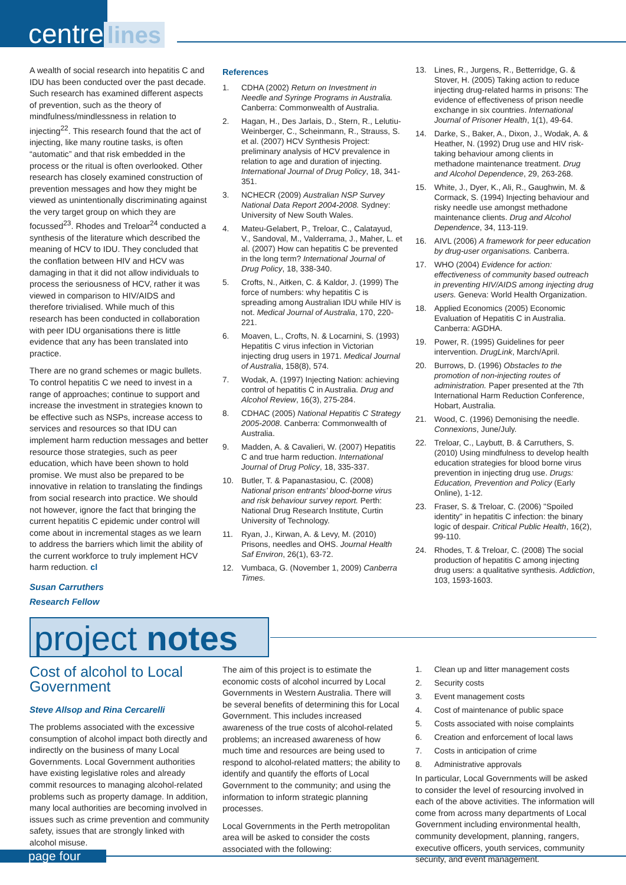centre lines
A wealth of social research into hepatitis C and IDU has been conducted over the past decade. Such research has examined different aspects of prevention, such as the theory of mindfulness/mindlessness in relation to injecting<sup>22</sup>. This research found that the act of injecting, like many routine tasks, is often “automatic” and that risk embedded in the process or the ritual is often overlooked. Other research has closely examined construction of prevention messages and how they might be viewed as unintentionally discriminating against the very target group on which they are focussed<sup>23</sup>. Rhodes and Treloar<sup>24</sup> conducted a synthesis of the literature which described the meaning of HCV to IDU. They concluded that the conflation between HIV and HCV was damaging in that it did not allow individuals to process the seriousness of HCV, rather it was viewed in comparison to HIV/AIDS and therefore trivialised. While much of this research has been conducted in collaboration with peer IDU organisations there is little evidence that any has been translated into practice.
There are no grand schemes or magic bullets. To control hepatitis C we need to invest in a range of approaches; continue to support and increase the investment in strategies known to be effective such as NSPs, increase access to services and resources so that IDU can implement harm reduction messages and better resource those strategies, such as peer education, which have been shown to hold promise. We must also be prepared to be innovative in relation to translating the findings from social research into practice. We should not however, ignore the fact that bringing the current hepatitis C epidemic under control will come about in incremental stages as we learn to address the barriers which limit the ability of the current workforce to truly implement HCV harm reduction. cl
Susan Carruthers
Research Fellow
References
1. CDHA (2002) Return on Investment in Needle and Syringe Programs in Australia. Canberra: Commonwealth of Australia.
2. Hagan, H., Des Jarlais, D., Stern, R., Lelutiu-Weinberger, C., Scheinmann, R., Strauss, S. et al. (2007) HCV Synthesis Project: preliminary analysis of HCV prevalence in relation to age and duration of injecting. International Journal of Drug Policy, 18, 341-351.
3. NCHECR (2009) Australian NSP Survey National Data Report 2004-2008. Sydney: University of New South Wales.
4. Mateu-Gelabert, P., Treloar, C., Calatayud, V., Sandoval, M., Valderrama, J., Maher, L. et al. (2007) How can hepatitis C be prevented in the long term? International Journal of Drug Policy, 18, 338-340.
5. Crofts, N., Aitken, C. & Kaldor, J. (1999) The force of numbers: why hepatitis C is spreading among Australian IDU while HIV is not. Medical Journal of Australia, 170, 220-221.
6. Moaven, L., Crofts, N. & Locarnini, S. (1993) Hepatitis C virus infection in Victorian injecting drug users in 1971. Medical Journal of Australia, 158(8), 574.
7. Wodak, A. (1997) Injecting Nation: achieving control of hepatitis C in Australia. Drug and Alcohol Review, 16(3), 275-284.
8. CDHAC (2005) National Hepatitis C Strategy 2005-2008. Canberra: Commonwealth of Australia.
9. Madden, A. & Cavalieri, W. (2007) Hepatitis C and true harm reduction. International Journal of Drug Policy, 18, 335-337.
10. Butler, T. & Papanastasiou, C. (2008) National prison entrants' blood-borne virus and risk behaviour survey report. Perth: National Drug Research Institute, Curtin University of Technology.
11. Ryan, J., Kirwan, A. & Levy, M. (2010) Prisons, needles and OHS. Journal Health Saf Environ, 26(1), 63-72.
12. Vumbaca, G. (November 1, 2009) Canberra Times.
13. Lines, R., Jurgens, R., Betterridge, G. & Stover, H. (2005) Taking action to reduce injecting drug-related harms in prisons: The evidence of effectiveness of prison needle exchange in six countries. International Journal of Prisoner Health, 1(1), 49-64.
14. Darke, S., Baker, A., Dixon, J., Wodak, A. & Heather, N. (1992) Drug use and HIV risk-taking behaviour among clients in methadone maintenance treatment. Drug and Alcohol Dependence, 29, 263-268.
15. White, J., Dyer, K., Ali, R., Gaughwin, M. & Cormack, S. (1994) Injecting behaviour and risky needle use amongst methadone maintenance clients. Drug and Alcohol Dependence, 34, 113-119.
16. AIVL (2006) A framework for peer education by drug-user organisations. Canberra.
17. WHO (2004) Evidence for action: effectiveness of community based outreach in preventing HIV/AIDS among injecting drug users. Geneva: World Health Organization.
18. Applied Economics (2005) Economic Evaluation of Hepatitis C in Australia. Canberra: AGDHA.
19. Power, R. (1995) Guidelines for peer intervention. DrugLink, March/April.
20. Burrows, D. (1996) Obstacles to the promotion of non-injecting routes of administration. Paper presented at the 7th International Harm Reduction Conference, Hobart, Australia.
21. Wood, C. (1996) Demonising the needle. Connexions, June/July.
22. Treloar, C., Laybutt, B. & Carruthers, S. (2010) Using mindfulness to develop health education strategies for blood borne virus prevention in injecting drug use. Drugs: Education, Prevention and Policy (Early Online), 1-12.
23. Fraser, S. & Treloar, C. (2006) "Spoiled identity" in hepatitis C infection: the binary logic of despair. Critical Public Health, 16(2), 99-110.
24. Rhodes, T. & Treloar, C. (2008) The social production of hepatitis C among injecting drug users: a qualitative synthesis. Addiction, 103, 1593-1603.
project notes
Cost of alcohol to Local Government
Steve Allsop and Rina Cercarelli
The problems associated with the excessive consumption of alcohol impact both directly and indirectly on the business of many Local Governments. Local Government authorities have existing legislative roles and already commit resources to managing alcohol-related problems such as property damage. In addition, many local authorities are becoming involved in issues such as crime prevention and community safety, issues that are strongly linked with alcohol misuse.
The aim of this project is to estimate the economic costs of alcohol incurred by Local Governments in Western Australia. There will be several benefits of determining this for Local Government. This includes increased awareness of the true costs of alcohol-related problems; an increased awareness of how much time and resources are being used to respond to alcohol-related matters; the ability to identify and quantify the efforts of Local Government to the community; and using the information to inform strategic planning processes.
Local Governments in the Perth metropolitan area will be asked to consider the costs associated with the following:
1. Clean up and litter management costs
2. Security costs
3. Event management costs
4. Cost of maintenance of public space
5. Costs associated with noise complaints
6. Creation and enforcement of local laws
7. Costs in anticipation of crime
8. Administrative approvals
In particular, Local Governments will be asked to consider the level of resourcing involved in each of the above activities. The information will come from across many departments of Local Government including environmental health, community development, planning, rangers, executive officers, youth services, community security, and event management.
page four